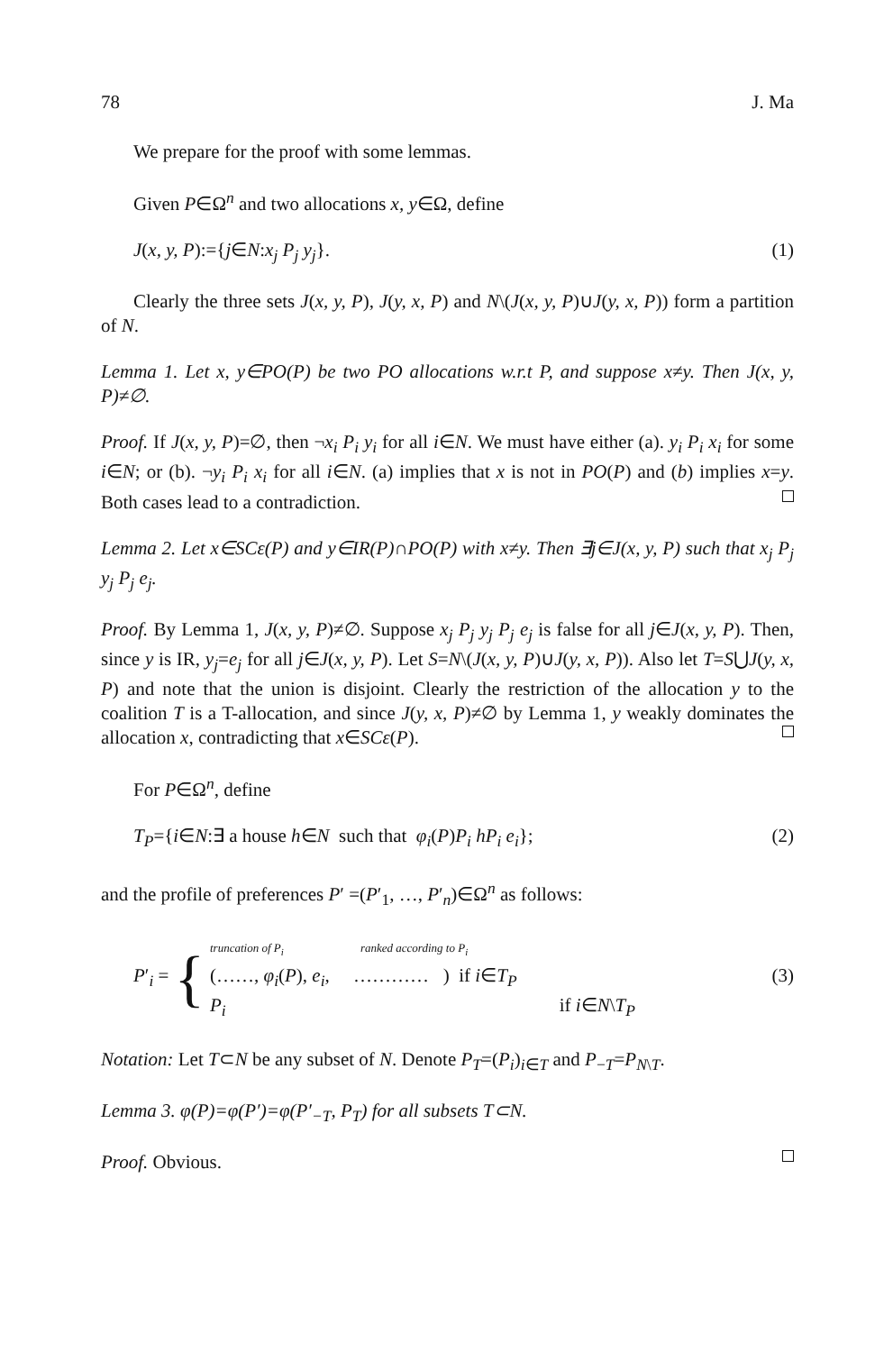78 J. Ma
We prepare for the proof with some lemmas.
Given P∈Ω<sup>n</sup> and two allocations x, y∈Ω, define
J(x, y, P):={j∈N:x<sub>j</sub> P<sub>j</sub> y<sub>j</sub>}. (1)
Clearly the three sets J(x, y, P), J(y, x, P) and N\(J(x, y, P)∪J(y, x, P)) form a partition of N.
Lemma 1. Let x, y∈PO(P) be two PO allocations w.r.t P, and suppose x≠y. Then J(x, y, P)≠∅.
Proof. If J(x, y, P)=∅, then ¬x<sub>i</sub> P<sub>i</sub> y<sub>i</sub> for all i∈N. We must have either (a). y<sub>i</sub> P<sub>i</sub> x<sub>i</sub> for some i∈N; or (b). ¬y<sub>i</sub> P<sub>i</sub> x<sub>i</sub> for all i∈N. (a) implies that x is not in PO(P) and (b) implies x=y. Both cases lead to a contradiction.
Lemma 2. Let x∈SCε(P) and y∈IR(P)∩PO(P) with x≠y. Then ∃j∈J(x, y, P) such that x<sub>j</sub> P<sub>j</sub> y<sub>j</sub> P<sub>j</sub> e<sub>j</sub>.
Proof. By Lemma 1, J(x, y, P)≠∅. Suppose x<sub>j</sub> P<sub>j</sub> y<sub>j</sub> P<sub>j</sub> e<sub>j</sub> is false for all j∈J(x, y, P). Then, since y is IR, y<sub>j</sub>=e<sub>j</sub> for all j∈J(x, y, P). Let S=N\(J(x, y, P)∪J(y, x, P)). Also let T=S⋃J(y, x, P) and note that the union is disjoint. Clearly the restriction of the allocation y to the coalition T is a T-allocation, and since J(y, x, P)≠∅ by Lemma 1, y weakly dominates the allocation x, contradicting that x∈SCε(P).
For P∈Ω<sup>n</sup>, define
T<sub>P</sub>={i∈N:∃ a house h∈N such that φ<sub>i</sub>(P)P<sub>i</sub> hP<sub>i</sub> e<sub>i</sub>}; (2)
and the profile of preferences P′ =(P′<sub>1</sub>, …, P′<sub>n</sub>)∈Ω<sup>n</sup> as follows:
P′<sub>i</sub> = {
truncation of P<sub>i</sub> ranked according to P<sub>i</sub>
(……, φ<sub>i</sub>(P), e<sub>i</sub>, ………… ) if i∈T<sub>P</sub> (3)
P<sub>i</sub> if i∈N\T<sub>P</sub>
Notation: Let T⊂N be any subset of N. Denote P<sub>T</sub>=(P<sub>i</sub>)<sub>i∈T</sub> and P<sub>−T</sub>=P<sub>N\T</sub>.
Lemma 3. φ(P)=φ(P′)=φ(P′<sub>−T</sub>, P<sub>T</sub>) for all subsets T⊂N.
Proof. Obvious.